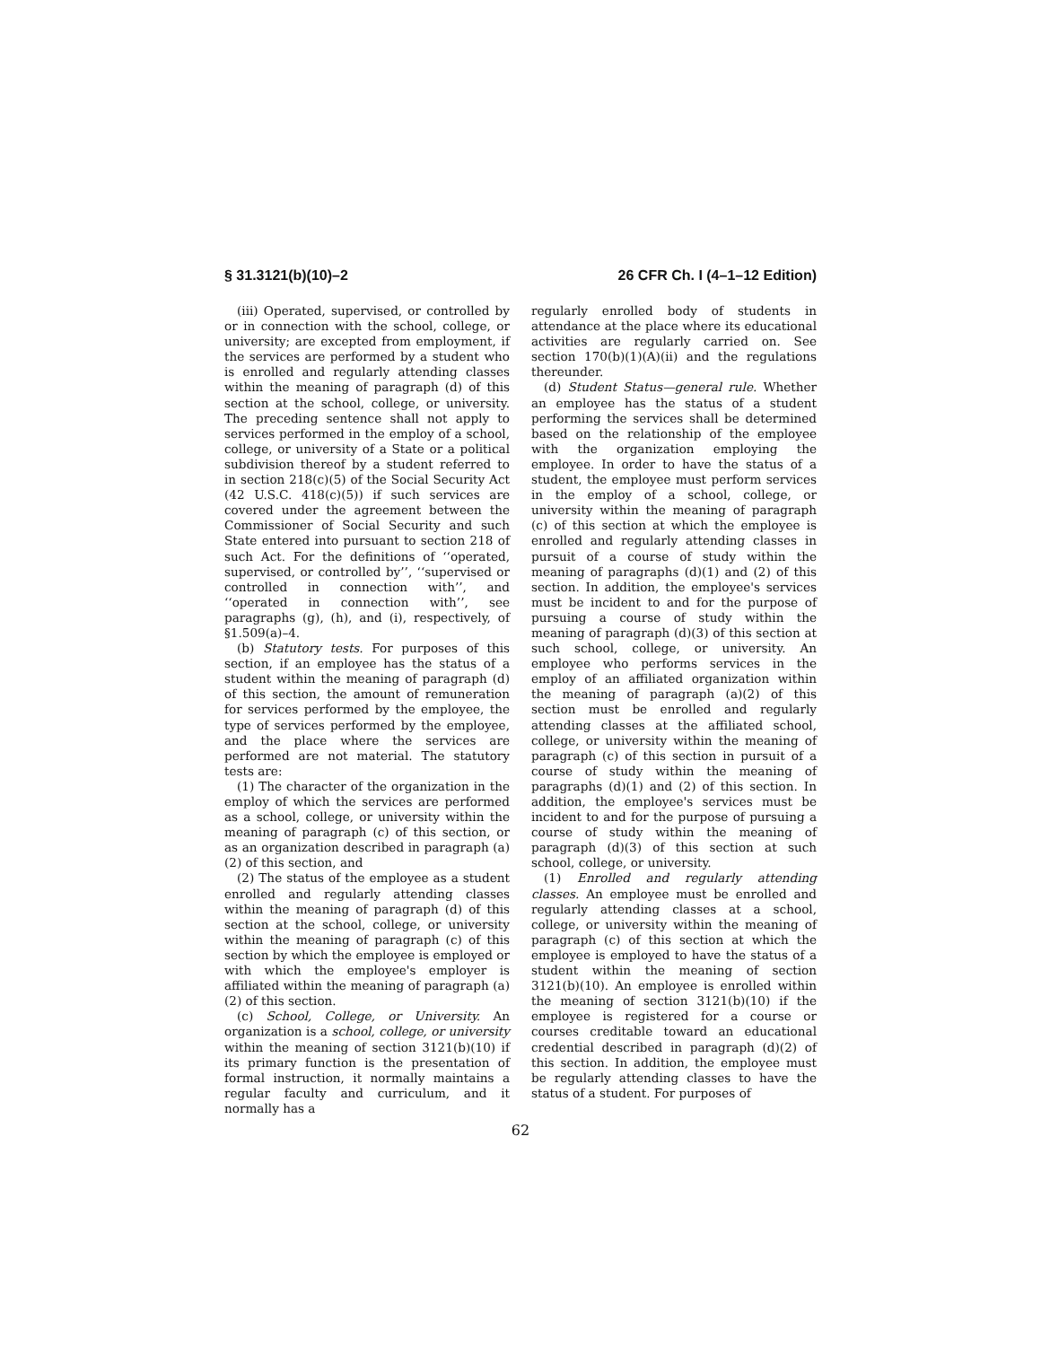§ 31.3121(b)(10)–2 26 CFR Ch. I (4–1–12 Edition)
(iii) Operated, supervised, or controlled by or in connection with the school, college, or university; are excepted from employment, if the services are performed by a student who is enrolled and regularly attending classes within the meaning of paragraph (d) of this section at the school, college, or university. The preceding sentence shall not apply to services performed in the employ of a school, college, or university of a State or a political subdivision thereof by a student referred to in section 218(c)(5) of the Social Security Act (42 U.S.C. 418(c)(5)) if such services are covered under the agreement between the Commissioner of Social Security and such State entered into pursuant to section 218 of such Act. For the definitions of ‘‘operated, supervised, or controlled by’’, ‘‘supervised or controlled in connection with’’, and ‘‘operated in connection with’’, see paragraphs (g), (h), and (i), respectively, of §1.509(a)–4.
(b) Statutory tests. For purposes of this section, if an employee has the status of a student within the meaning of paragraph (d) of this section, the amount of remuneration for services performed by the employee, the type of services performed by the employee, and the place where the services are performed are not material. The statutory tests are:
(1) The character of the organization in the employ of which the services are performed as a school, college, or university within the meaning of paragraph (c) of this section, or as an organization described in paragraph (a)(2) of this section, and
(2) The status of the employee as a student enrolled and regularly attending classes within the meaning of paragraph (d) of this section at the school, college, or university within the meaning of paragraph (c) of this section by which the employee is employed or with which the employee's employer is affiliated within the meaning of paragraph (a)(2) of this section.
(c) School, College, or University. An organization is a school, college, or university within the meaning of section 3121(b)(10) if its primary function is the presentation of formal instruction, it normally maintains a regular faculty and curriculum, and it normally has a
regularly enrolled body of students in attendance at the place where its educational activities are regularly carried on. See section 170(b)(1)(A)(ii) and the regulations thereunder.
(d) Student Status—general rule. Whether an employee has the status of a student performing the services shall be determined based on the relationship of the employee with the organization employing the employee. In order to have the status of a student, the employee must perform services in the employ of a school, college, or university within the meaning of paragraph (c) of this section at which the employee is enrolled and regularly attending classes in pursuit of a course of study within the meaning of paragraphs (d)(1) and (2) of this section. In addition, the employee's services must be incident to and for the purpose of pursuing a course of study within the meaning of paragraph (d)(3) of this section at such school, college, or university. An employee who performs services in the employ of an affiliated organization within the meaning of paragraph (a)(2) of this section must be enrolled and regularly attending classes at the affiliated school, college, or university within the meaning of paragraph (c) of this section in pursuit of a course of study within the meaning of paragraphs (d)(1) and (2) of this section. In addition, the employee's services must be incident to and for the purpose of pursuing a course of study within the meaning of paragraph (d)(3) of this section at such school, college, or university.
(1) Enrolled and regularly attending classes. An employee must be enrolled and regularly attending classes at a school, college, or university within the meaning of paragraph (c) of this section at which the employee is employed to have the status of a student within the meaning of section 3121(b)(10). An employee is enrolled within the meaning of section 3121(b)(10) if the employee is registered for a course or courses creditable toward an educational credential described in paragraph (d)(2) of this section. In addition, the employee must be regularly attending classes to have the status of a student. For purposes of
62